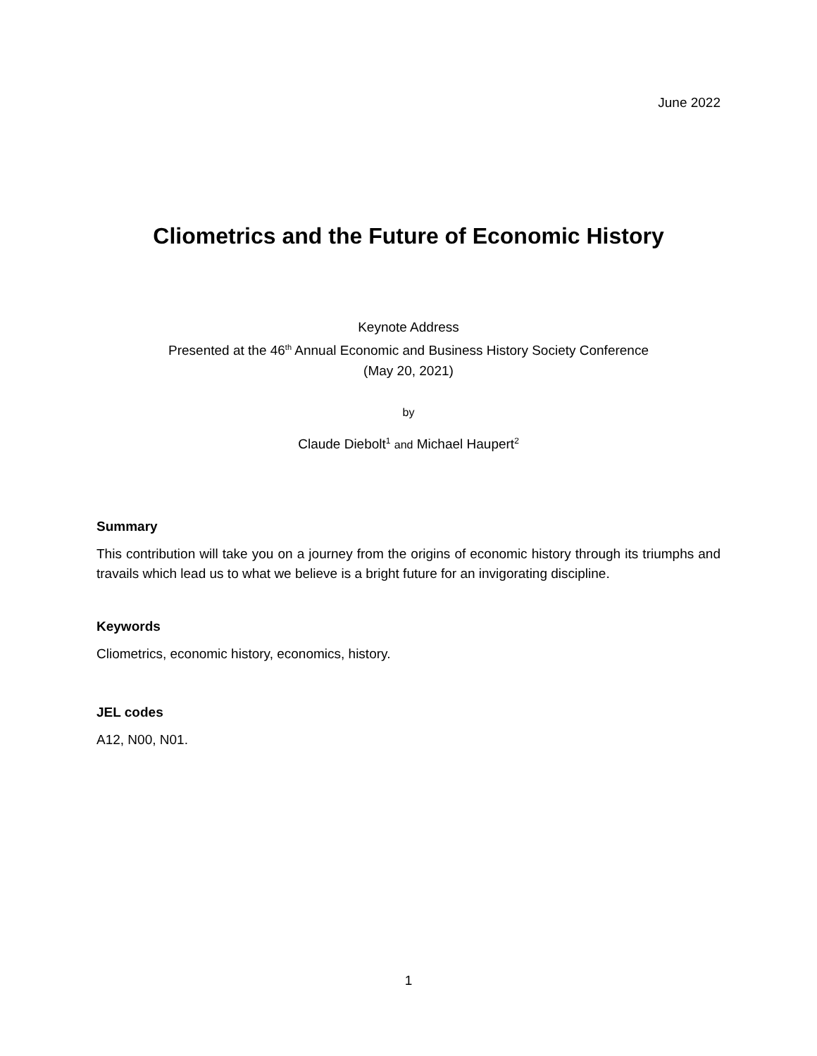June 2022
Cliometrics and the Future of Economic History
Keynote Address
Presented at the 46<sup>th</sup> Annual Economic and Business History Society Conference
(May 20, 2021)
by
Claude Diebolt<sup>1</sup> and Michael Haupert<sup>2</sup>
Summary
This contribution will take you on a journey from the origins of economic history through its triumphs and travails which lead us to what we believe is a bright future for an invigorating discipline.
Keywords
Cliometrics, economic history, economics, history.
JEL codes
A12, N00, N01.
1